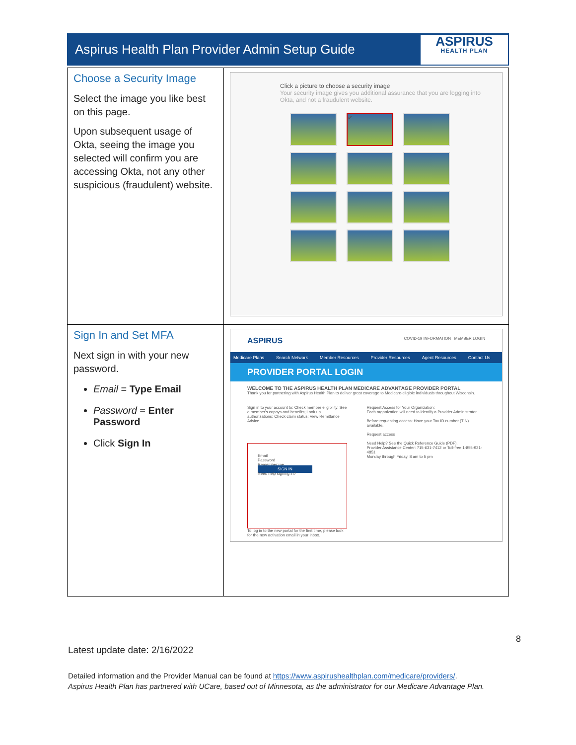Aspirus Health Plan Provider Admin Setup Guide
ASPIRUS
HEALTH PLAN
| Choose a Security Image Select the image you like best on this page. Upon subsequent usage of Okta, seeing the image you selected will confirm you are accessing Okta, not any other suspicious (fraudulent) website. | Click a picture to choose a security image Your security image gives you additional assurance that you are logging into Okta, and not a fraudulent website. ✔ |
| Sign In and Set MFA Next sign in with your new password. Email = Type Email Password = Enter Password Click Sign In | ASPIRUS COVID-19 INFORMATION MEMBER LOGIN Medicare Plans Search Network Member Resources Provider Resources Agent Resources Contact Us PROVIDER PORTAL LOGIN WELCOME TO THE ASPIRUS HEALTH PLAN MEDICARE ADVANTAGE PROVIDER PORTAL Thank you for partnering with Aspirus Health Plan to deliver great coverage to Medicare-eligible individuals throughout Wisconsin. Sign in to your account to: Check member eligibility; See a member's copays and benefits; Look up authorizations; Check claim status; View Remittance Advice Email Password Remember me SIGN IN Need help signing in? To log in to the new portal for the first time, please look for the new activation email in your inbox. Request Access for Your Organization: Each organization will need to identify a Provider Administrator. Before requesting access: Have your Tax ID number (TIN) available. Request access Need Help? See the Quick Reference Guide (PDF). Provider Assistance Center: 715-631-7412 or Toll-free 1-855-931-4851 Monday through Friday, 8 am to 5 pm |
8
Latest update date: 2/16/2022
Detailed information and the Provider Manual can be found at https://www.aspirushealthplan.com/medicare/providers/.
Aspirus Health Plan has partnered with UCare, based out of Minnesota, as the administrator for our Medicare Advantage Plan.